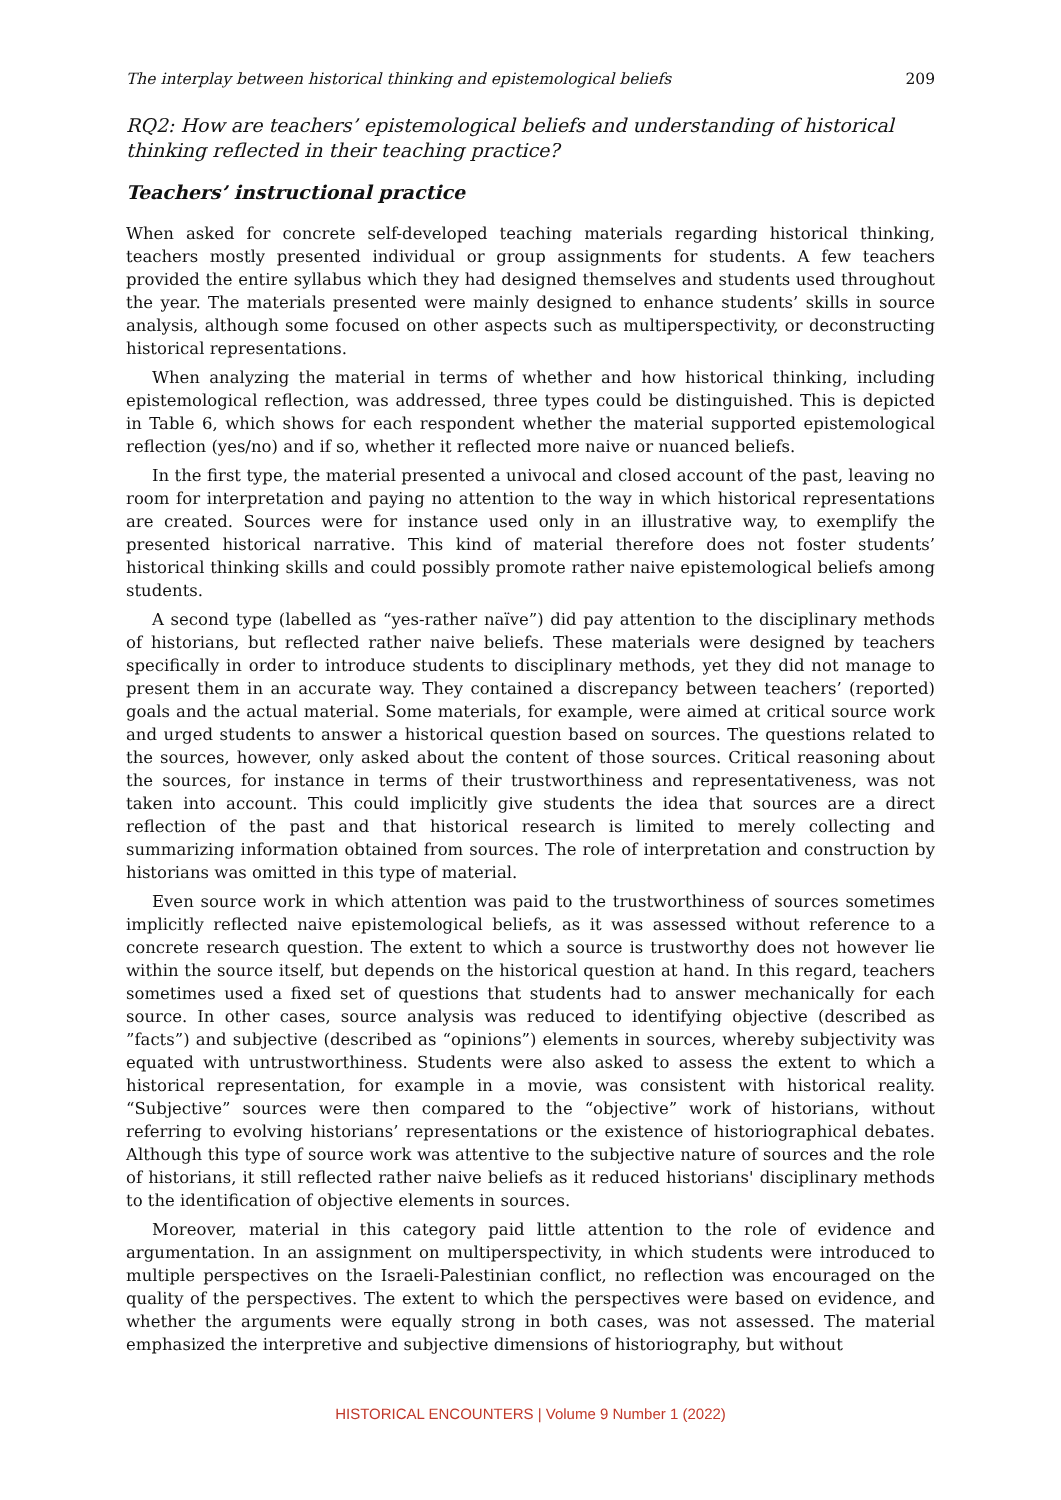The interplay between historical thinking and epistemological beliefs 209
RQ2: How are teachers’ epistemological beliefs and understanding of historical thinking reflected in their teaching practice?
Teachers’ instructional practice
When asked for concrete self-developed teaching materials regarding historical thinking, teachers mostly presented individual or group assignments for students. A few teachers provided the entire syllabus which they had designed themselves and students used throughout the year. The materials presented were mainly designed to enhance students’ skills in source analysis, although some focused on other aspects such as multiperspectivity, or deconstructing historical representations.
When analyzing the material in terms of whether and how historical thinking, including epistemological reflection, was addressed, three types could be distinguished. This is depicted in Table 6, which shows for each respondent whether the material supported epistemological reflection (yes/no) and if so, whether it reflected more naive or nuanced beliefs.
In the first type, the material presented a univocal and closed account of the past, leaving no room for interpretation and paying no attention to the way in which historical representations are created. Sources were for instance used only in an illustrative way, to exemplify the presented historical narrative. This kind of material therefore does not foster students’ historical thinking skills and could possibly promote rather naive epistemological beliefs among students.
A second type (labelled as “yes-rather naïve”) did pay attention to the disciplinary methods of historians, but reflected rather naive beliefs. These materials were designed by teachers specifically in order to introduce students to disciplinary methods, yet they did not manage to present them in an accurate way. They contained a discrepancy between teachers’ (reported) goals and the actual material. Some materials, for example, were aimed at critical source work and urged students to answer a historical question based on sources. The questions related to the sources, however, only asked about the content of those sources. Critical reasoning about the sources, for instance in terms of their trustworthiness and representativeness, was not taken into account. This could implicitly give students the idea that sources are a direct reflection of the past and that historical research is limited to merely collecting and summarizing information obtained from sources. The role of interpretation and construction by historians was omitted in this type of material.
Even source work in which attention was paid to the trustworthiness of sources sometimes implicitly reflected naive epistemological beliefs, as it was assessed without reference to a concrete research question. The extent to which a source is trustworthy does not however lie within the source itself, but depends on the historical question at hand. In this regard, teachers sometimes used a fixed set of questions that students had to answer mechanically for each source. In other cases, source analysis was reduced to identifying objective (described as ”facts”) and subjective (described as “opinions”) elements in sources, whereby subjectivity was equated with untrustworthiness. Students were also asked to assess the extent to which a historical representation, for example in a movie, was consistent with historical reality. “Subjective” sources were then compared to the “objective” work of historians, without referring to evolving historians’ representations or the existence of historiographical debates. Although this type of source work was attentive to the subjective nature of sources and the role of historians, it still reflected rather naive beliefs as it reduced historians' disciplinary methods to the identification of objective elements in sources.
Moreover, material in this category paid little attention to the role of evidence and argumentation. In an assignment on multiperspectivity, in which students were introduced to multiple perspectives on the Israeli-Palestinian conflict, no reflection was encouraged on the quality of the perspectives. The extent to which the perspectives were based on evidence, and whether the arguments were equally strong in both cases, was not assessed. The material emphasized the interpretive and subjective dimensions of historiography, but without
HISTORICAL ENCOUNTERS | Volume 9 Number 1 (2022)